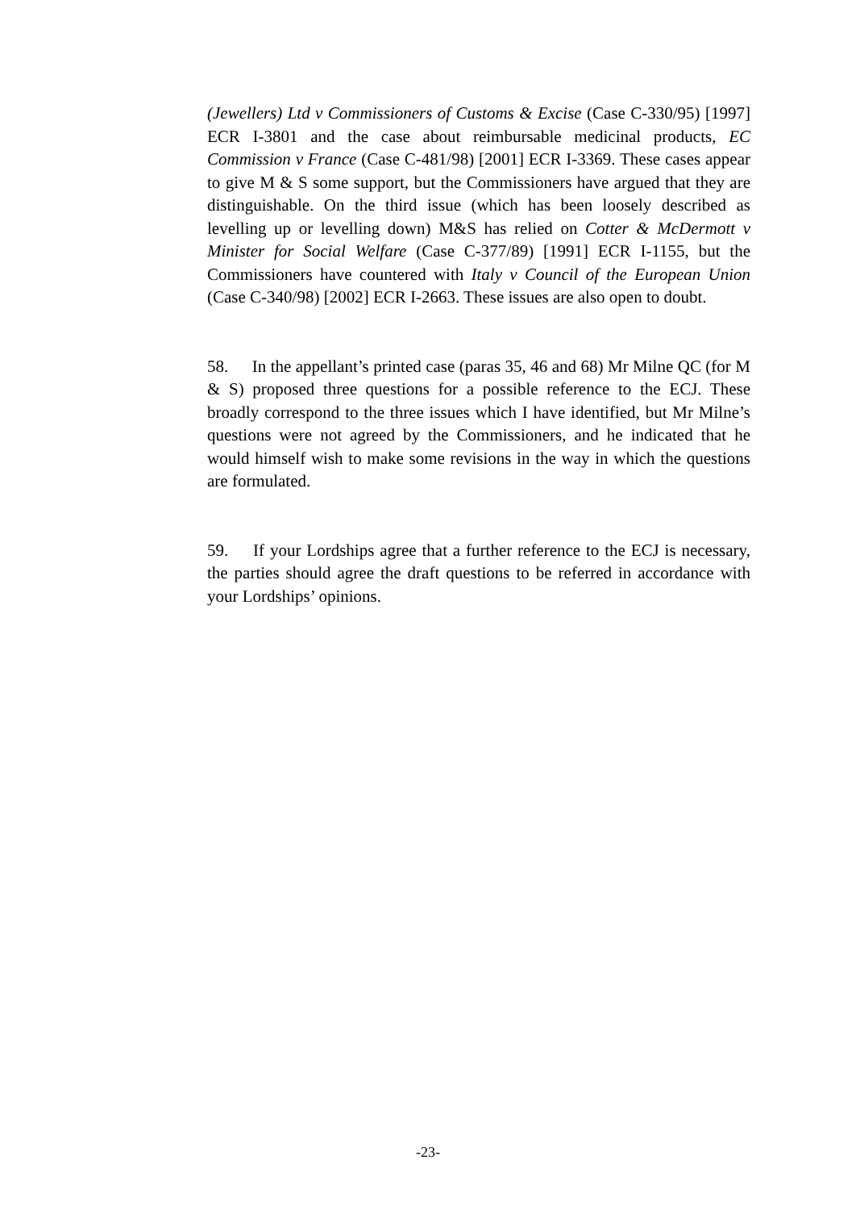(Jewellers) Ltd v Commissioners of Customs & Excise (Case C-330/95) [1997] ECR I-3801 and the case about reimbursable medicinal products, EC Commission v France (Case C-481/98) [2001] ECR I-3369. These cases appear to give M & S some support, but the Commissioners have argued that they are distinguishable. On the third issue (which has been loosely described as levelling up or levelling down) M&S has relied on Cotter & McDermott v Minister for Social Welfare (Case C-377/89) [1991] ECR I-1155, but the Commissioners have countered with Italy v Council of the European Union (Case C-340/98) [2002] ECR I-2663. These issues are also open to doubt.
58. In the appellant’s printed case (paras 35, 46 and 68) Mr Milne QC (for M & S) proposed three questions for a possible reference to the ECJ. These broadly correspond to the three issues which I have identified, but Mr Milne’s questions were not agreed by the Commissioners, and he indicated that he would himself wish to make some revisions in the way in which the questions are formulated.
59. If your Lordships agree that a further reference to the ECJ is necessary, the parties should agree the draft questions to be referred in accordance with your Lordships’ opinions.
-23-